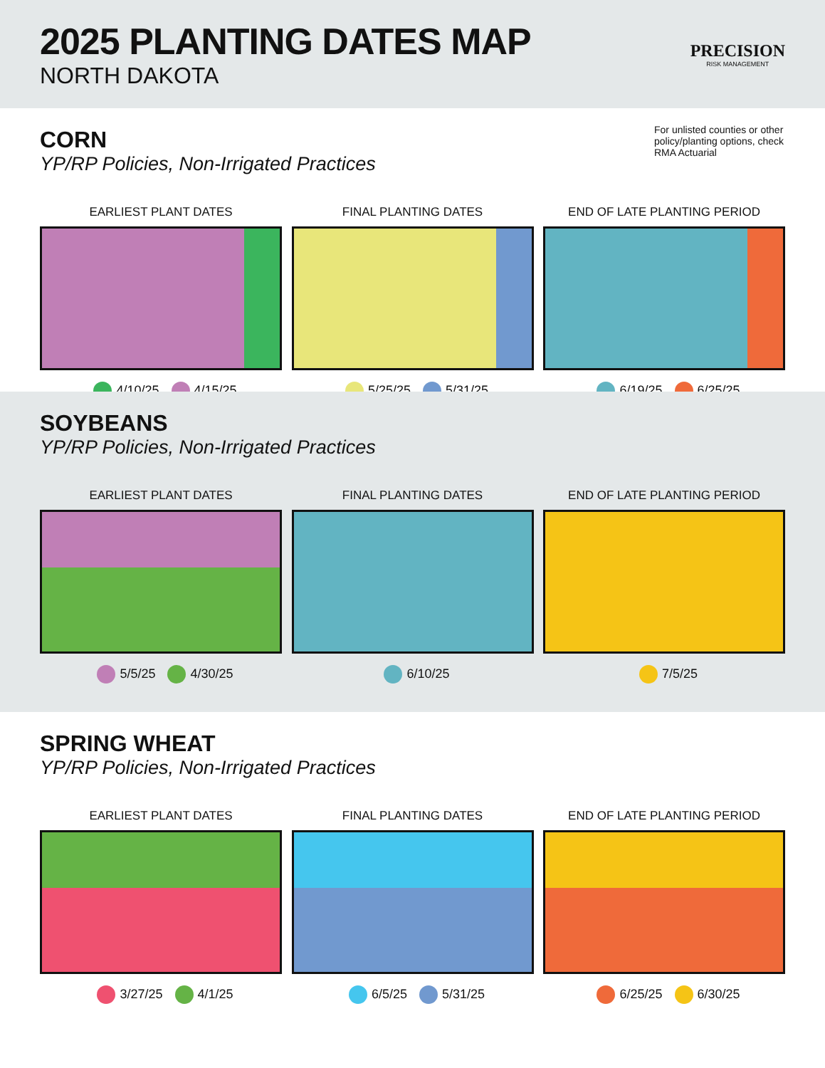2025 PLANTING DATES MAP
NORTH DAKOTA
PRECISION
RISK MANAGEMENT
CORN
YP/RP Policies, Non-Irrigated Practices
For unlisted counties or other policy/planting options, check RMA Actuarial
EARLIEST PLANT DATES
4/10/25 4/15/25
FINAL PLANTING DATES
5/25/25 5/31/25
END OF LATE PLANTING PERIOD
6/19/25 6/25/25
SOYBEANS
YP/RP Policies, Non-Irrigated Practices
EARLIEST PLANT DATES
5/5/25 4/30/25
FINAL PLANTING DATES
6/10/25
END OF LATE PLANTING PERIOD
7/5/25
SPRING WHEAT
YP/RP Policies, Non-Irrigated Practices
EARLIEST PLANT DATES
3/27/25 4/1/25
FINAL PLANTING DATES
6/5/25 5/31/25
END OF LATE PLANTING PERIOD
6/25/25 6/30/25